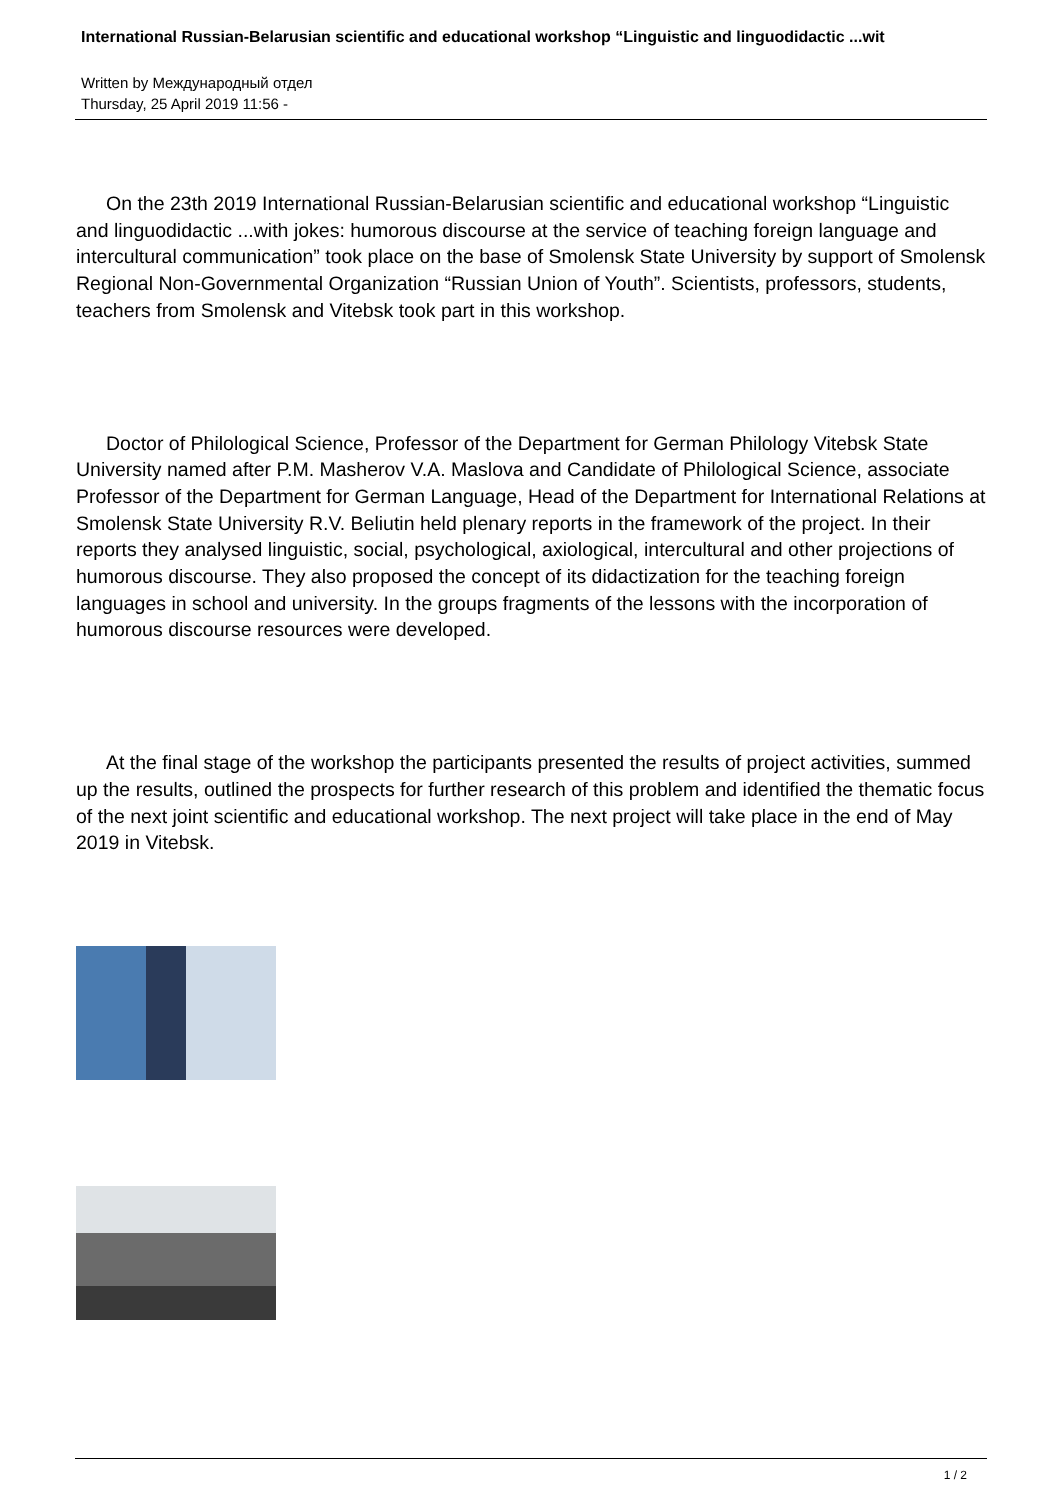International Russian-Belarusian scientific and educational workshop “Linguistic and linguodidactic ...wit
Written by Международный отдел
Thursday, 25 April 2019 11:56 -
On the 23th 2019 International Russian-Belarusian scientific and educational workshop “Linguistic and linguodidactic ...with jokes: humorous discourse at the service of teaching foreign language and intercultural communication” took place on the base of Smolensk State University by support of Smolensk Regional Non-Governmental Organization “Russian Union of Youth”. Scientists, professors, students, teachers from Smolensk and Vitebsk took part in this workshop.
Doctor of Philological Science, Professor of the Department for German Philology Vitebsk State University named after P.M. Masherov V.A. Maslova and Candidate of Philological Science, associate Professor of the Department for German Language, Head of the Department for International Relations at Smolensk State University R.V. Beliutin held plenary reports in the framework of the project. In their reports they analysed linguistic, social, psychological, axiological, intercultural and other projections of humorous discourse. They also proposed the concept of its didactization for the teaching foreign languages in school and university. In the groups fragments of the lessons with the incorporation of humorous discourse resources were developed.
At the final stage of the workshop the participants presented the results of project activities, summed up the results, outlined the prospects for further research of this problem and identified the thematic focus of the next joint scientific and educational workshop. The next project will take place in the end of May 2019 in Vitebsk.
1 / 2